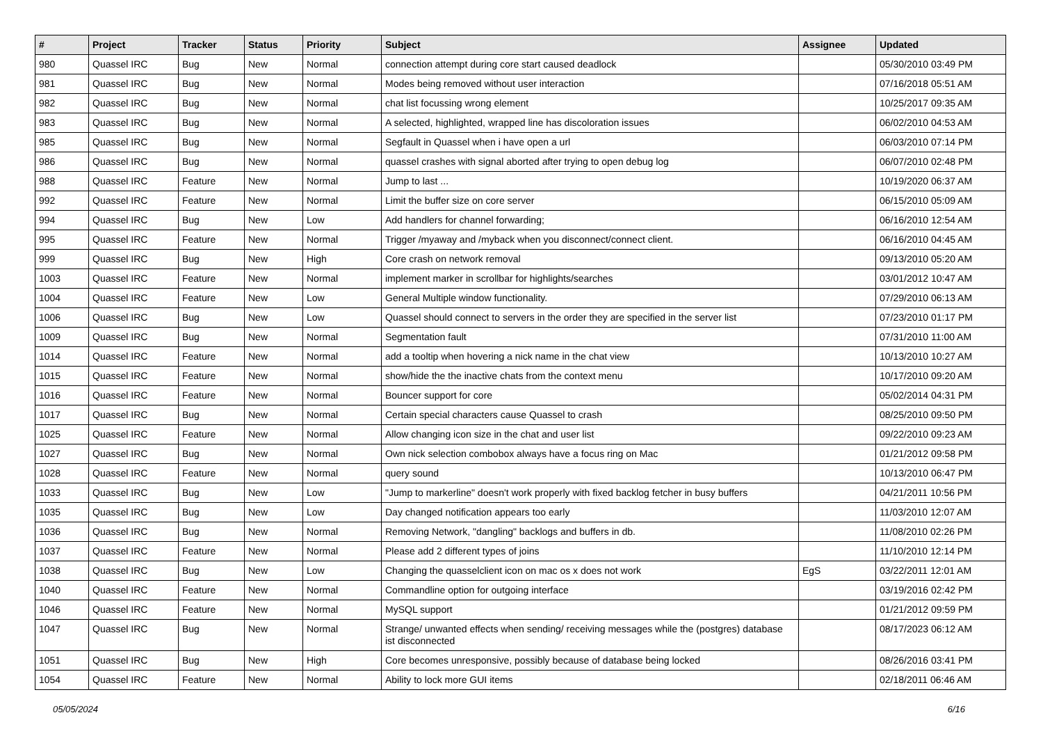| # | Project | Tracker | Status | Priority | Subject | Assignee | Updated |
| --- | --- | --- | --- | --- | --- | --- | --- |
| 980 | Quassel IRC | Bug | New | Normal | connection attempt during core start caused deadlock | | 05/30/2010 03:49 PM |
| 981 | Quassel IRC | Bug | New | Normal | Modes being removed without user interaction | | 07/16/2018 05:51 AM |
| 982 | Quassel IRC | Bug | New | Normal | chat list focussing wrong element | | 10/25/2017 09:35 AM |
| 983 | Quassel IRC | Bug | New | Normal | A selected, highlighted, wrapped line has discoloration issues | | 06/02/2010 04:53 AM |
| 985 | Quassel IRC | Bug | New | Normal | Segfault in Quassel when i have open a url | | 06/03/2010 07:14 PM |
| 986 | Quassel IRC | Bug | New | Normal | quassel crashes with signal aborted after trying to open debug log | | 06/07/2010 02:48 PM |
| 988 | Quassel IRC | Feature | New | Normal | Jump to last ... | | 10/19/2020 06:37 AM |
| 992 | Quassel IRC | Feature | New | Normal | Limit the buffer size on core server | | 06/15/2010 05:09 AM |
| 994 | Quassel IRC | Bug | New | Low | Add handlers for channel forwarding; | | 06/16/2010 12:54 AM |
| 995 | Quassel IRC | Feature | New | Normal | Trigger /myaway and /myback when you disconnect/connect client. | | 06/16/2010 04:45 AM |
| 999 | Quassel IRC | Bug | New | High | Core crash on network removal | | 09/13/2010 05:20 AM |
| 1003 | Quassel IRC | Feature | New | Normal | implement marker in scrollbar for highlights/searches | | 03/01/2012 10:47 AM |
| 1004 | Quassel IRC | Feature | New | Low | General Multiple window functionality. | | 07/29/2010 06:13 AM |
| 1006 | Quassel IRC | Bug | New | Low | Quassel should connect to servers in the order they are specified in the server list | | 07/23/2010 01:17 PM |
| 1009 | Quassel IRC | Bug | New | Normal | Segmentation fault | | 07/31/2010 11:00 AM |
| 1014 | Quassel IRC | Feature | New | Normal | add a tooltip when hovering a nick name in the chat view | | 10/13/2010 10:27 AM |
| 1015 | Quassel IRC | Feature | New | Normal | show/hide the the inactive chats from the context menu | | 10/17/2010 09:20 AM |
| 1016 | Quassel IRC | Feature | New | Normal | Bouncer support for core | | 05/02/2014 04:31 PM |
| 1017 | Quassel IRC | Bug | New | Normal | Certain special characters cause Quassel to crash | | 08/25/2010 09:50 PM |
| 1025 | Quassel IRC | Feature | New | Normal | Allow changing icon size in the chat and user list | | 09/22/2010 09:23 AM |
| 1027 | Quassel IRC | Bug | New | Normal | Own nick selection combobox always have a focus ring on Mac | | 01/21/2012 09:58 PM |
| 1028 | Quassel IRC | Feature | New | Normal | query sound | | 10/13/2010 06:47 PM |
| 1033 | Quassel IRC | Bug | New | Low | "Jump to markerline" doesn't work properly with fixed backlog fetcher in busy buffers | | 04/21/2011 10:56 PM |
| 1035 | Quassel IRC | Bug | New | Low | Day changed notification appears too early | | 11/03/2010 12:07 AM |
| 1036 | Quassel IRC | Bug | New | Normal | Removing Network, "dangling" backlogs and buffers in db. | | 11/08/2010 02:26 PM |
| 1037 | Quassel IRC | Feature | New | Normal | Please add 2 different types of joins | | 11/10/2010 12:14 PM |
| 1038 | Quassel IRC | Bug | New | Low | Changing the quasselclient icon on mac os x does not work | EgS | 03/22/2011 12:01 AM |
| 1040 | Quassel IRC | Feature | New | Normal | Commandline option for outgoing interface | | 03/19/2016 02:42 PM |
| 1046 | Quassel IRC | Feature | New | Normal | MySQL support | | 01/21/2012 09:59 PM |
| 1047 | Quassel IRC | Bug | New | Normal | Strange/ unwanted effects when sending/ receiving messages while the (postgres) database ist disconnected | | 08/17/2023 06:12 AM |
| 1051 | Quassel IRC | Bug | New | High | Core becomes unresponsive, possibly because of database being locked | | 08/26/2016 03:41 PM |
| 1054 | Quassel IRC | Feature | New | Normal | Ability to lock more GUI items | | 02/18/2011 06:46 AM |
05/05/2024 6/16